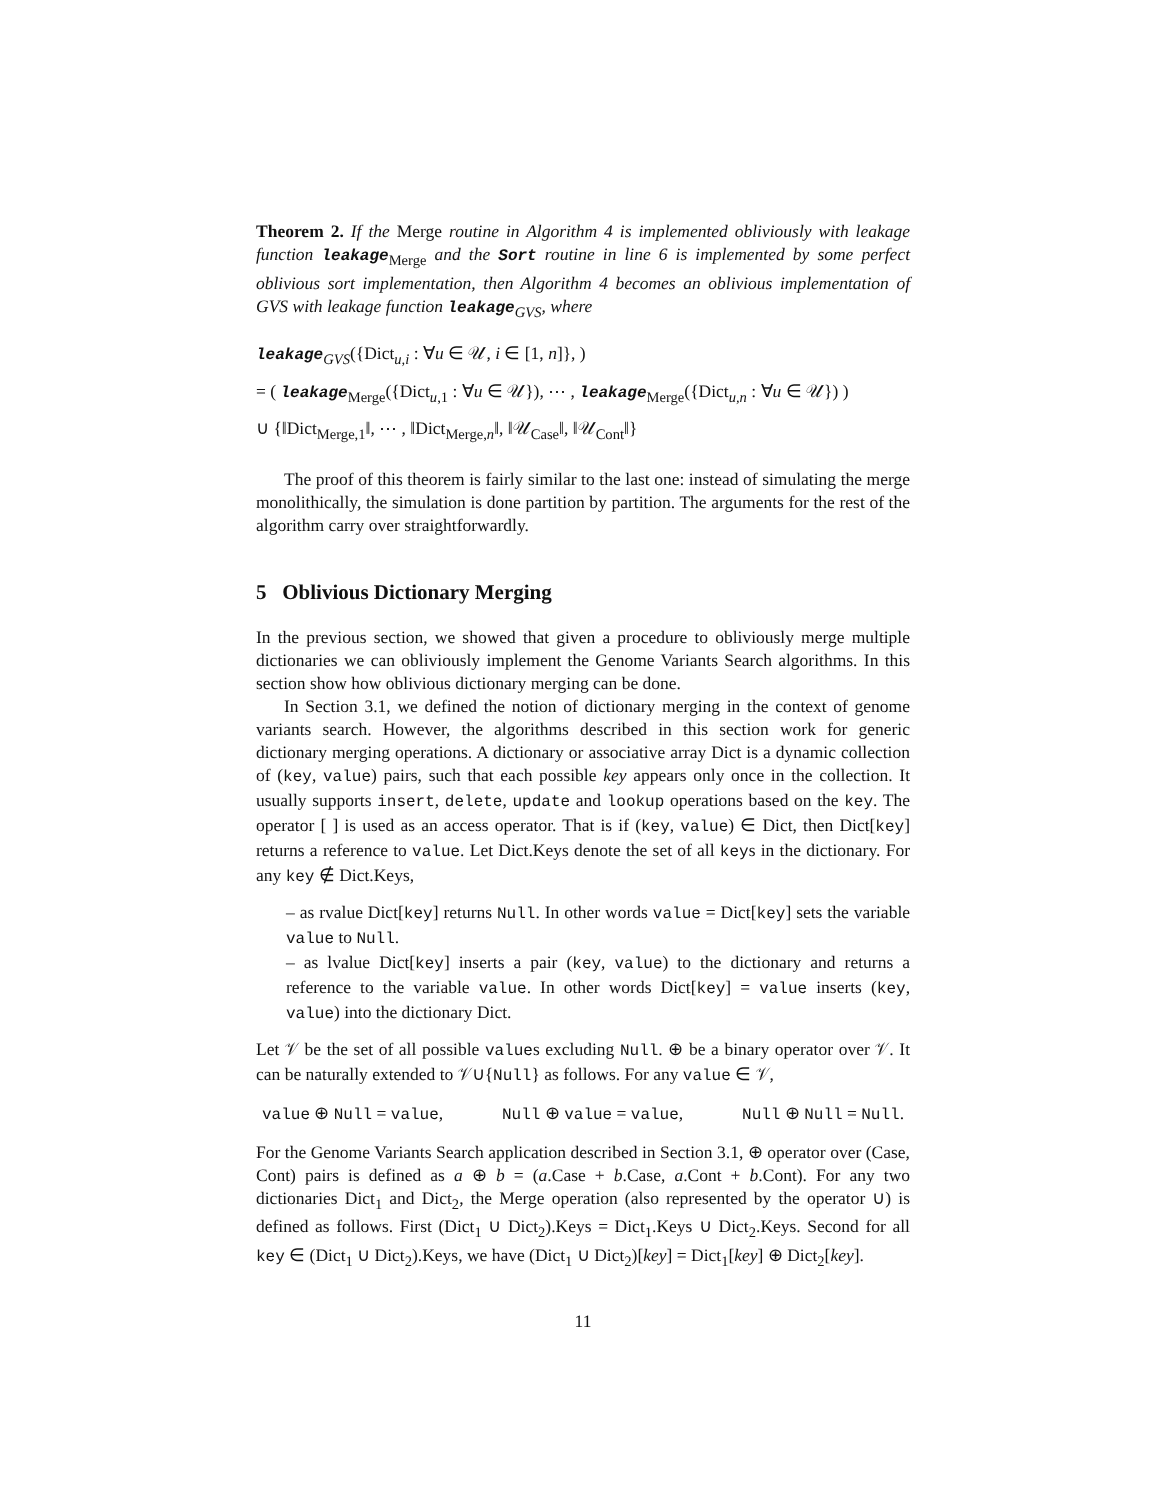Theorem 2. If the Merge routine in Algorithm 4 is implemented obliviously with leakage function leakage<sub>Merge</sub> and the Sort routine in line 6 is implemented by some perfect oblivious sort implementation, then Algorithm 4 becomes an oblivious implementation of GVS with leakage function leakage<sub>GVS</sub>, where
leakage<sub>GVS</sub>({Dict<sub>u,i</sub> : ∀u ∈ 𝒰, i ∈ [1, n]}, )
= ( leakage<sub>Merge</sub>({Dict<sub>u,1</sub> : ∀u ∈ 𝒰}), ⋯ , leakage<sub>Merge</sub>({Dict<sub>u,n</sub> : ∀u ∈ 𝒰}) )
∪ {‖Dict<sub>Merge,1</sub>‖, ⋯ , ‖Dict<sub>Merge,n</sub>‖, ‖𝒰<sub>Case</sub>‖, ‖𝒰<sub>Cont</sub>‖}
The proof of this theorem is fairly similar to the last one: instead of simulating the merge monolithically, the simulation is done partition by partition. The arguments for the rest of the algorithm carry over straightforwardly.
5 Oblivious Dictionary Merging
In the previous section, we showed that given a procedure to obliviously merge multiple dictionaries we can obliviously implement the Genome Variants Search algorithms. In this section show how oblivious dictionary merging can be done.
In Section 3.1, we defined the notion of dictionary merging in the context of genome variants search. However, the algorithms described in this section work for generic dictionary merging operations. A dictionary or associative array Dict is a dynamic collection of (key, value) pairs, such that each possible key appears only once in the collection. It usually supports insert, delete, update and lookup operations based on the key. The operator [ ] is used as an access operator. That is if (key, value) ∈ Dict, then Dict[key] returns a reference to value. Let Dict.Keys denote the set of all keys in the dictionary. For any key ∉ Dict.Keys,
– as rvalue Dict[key] returns Null. In other words value = Dict[key] sets the variable value to Null.
– as lvalue Dict[key] inserts a pair (key, value) to the dictionary and returns a reference to the variable value. In other words Dict[key] = value inserts (key, value) into the dictionary Dict.
Let 𝒱 be the set of all possible values excluding Null. ⊕ be a binary operator over 𝒱. It can be naturally extended to 𝒱∪{Null} as follows. For any value ∈ 𝒱,
value ⊕ Null = value, Null ⊕ value = value, Null ⊕ Null = Null.
For the Genome Variants Search application described in Section 3.1, ⊕ operator over (Case, Cont) pairs is defined as a ⊕ b = (a.Case + b.Case, a.Cont + b.Cont). For any two dictionaries Dict<sub>1</sub> and Dict<sub>2</sub>, the Merge operation (also represented by the operator ∪) is defined as follows. First (Dict<sub>1</sub> ∪ Dict<sub>2</sub>).Keys = Dict<sub>1</sub>.Keys ∪ Dict<sub>2</sub>.Keys. Second for all key ∈ (Dict<sub>1</sub> ∪ Dict<sub>2</sub>).Keys, we have (Dict<sub>1</sub> ∪ Dict<sub>2</sub>)[key] = Dict<sub>1</sub>[key] ⊕ Dict<sub>2</sub>[key].
11